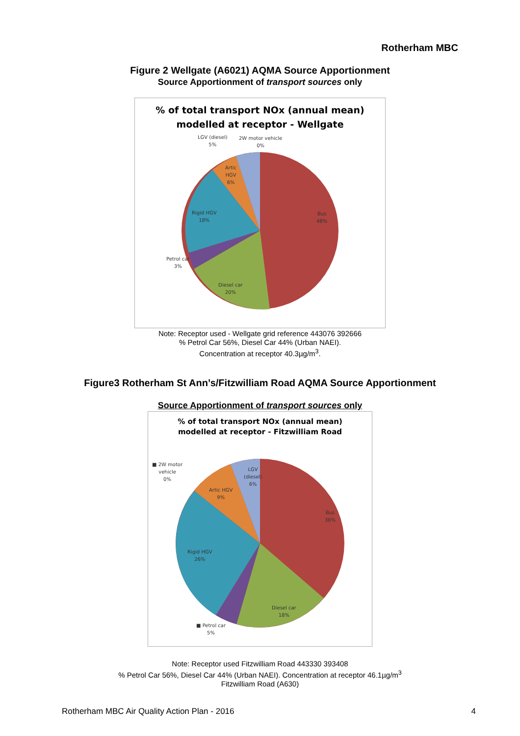Rotherham MBC
Figure 2 Wellgate (A6021) AQMA Source Apportionment
Source Apportionment of transport sources only
% of total transport NOx (annual mean)
modelled at receptor - Wellgate
LGV (diesel)
5%
2W motor vehicle
0%
Artic
HGV
6%
Rigid HGV
18%
Bus
48%
Petrol car
3%
Diesel car
20%
Note: Receptor used - Wellgate grid reference 443076 392666
% Petrol Car 56%, Diesel Car 44% (Urban NAEI).
Concentration at receptor 40.3µg/m<sup>3</sup>.
Figure3 Rotherham St Ann’s/Fitzwilliam Road AQMA Source Apportionment
Source Apportionment of transport sources only
% of total transport NOx (annual mean)
modelled at receptor - Fitzwilliam Road
■ 2W motor
vehicle
0%
LGV
(diesel)
6%
Artic HGV
9%
Bus
36%
Rigid HGV
26%
Diesel car
18%
■ Petrol car
5%
Note: Receptor used Fitzwilliam Road 443330 393408
% Petrol Car 56%, Diesel Car 44% (Urban NAEI). Concentration at receptor 46.1µg/m<sup>3</sup>
Fitzwilliam Road (A630)
Rotherham MBC Air Quality Action Plan - 2016 4